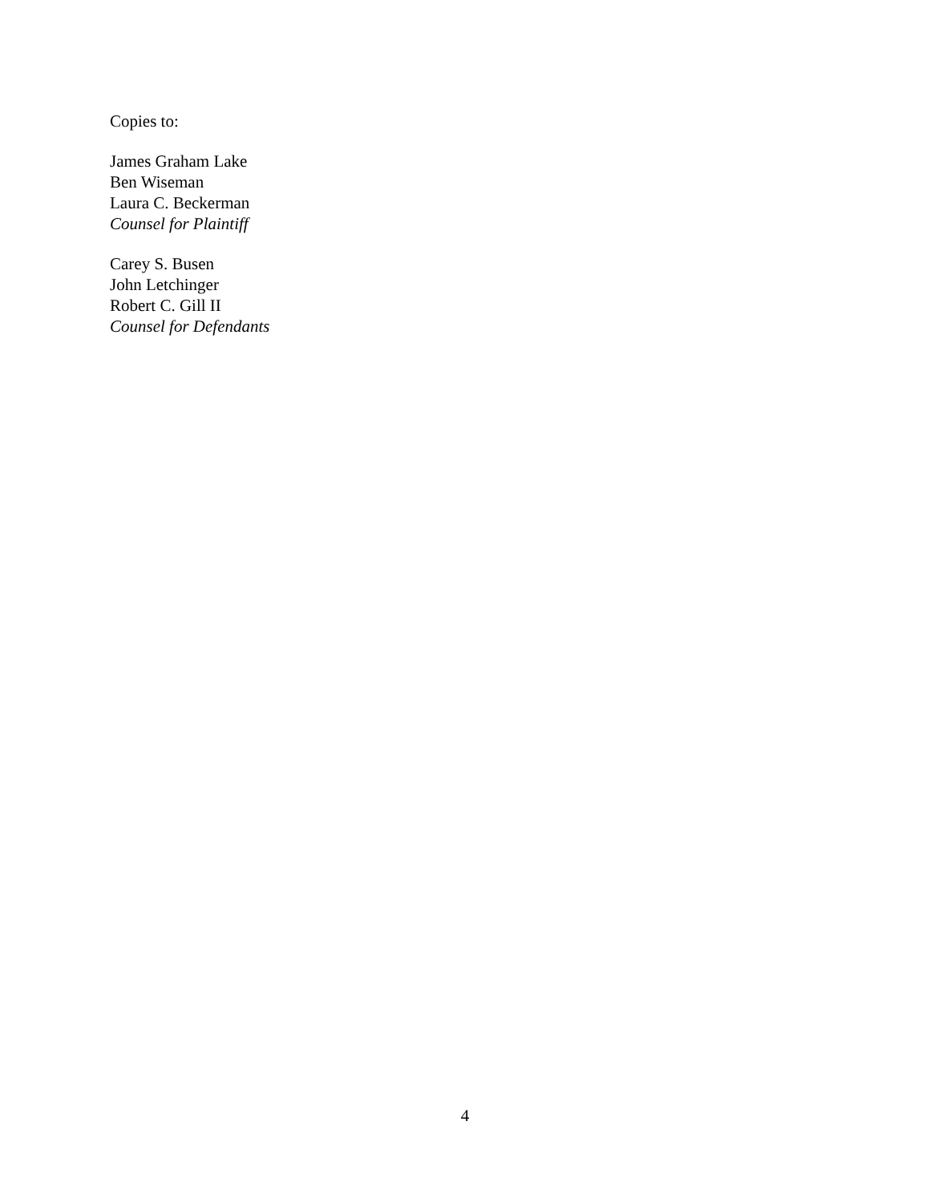Copies to:
James Graham Lake
Ben Wiseman
Laura C. Beckerman
Counsel for Plaintiff
Carey S. Busen
John Letchinger
Robert C. Gill II
Counsel for Defendants
4